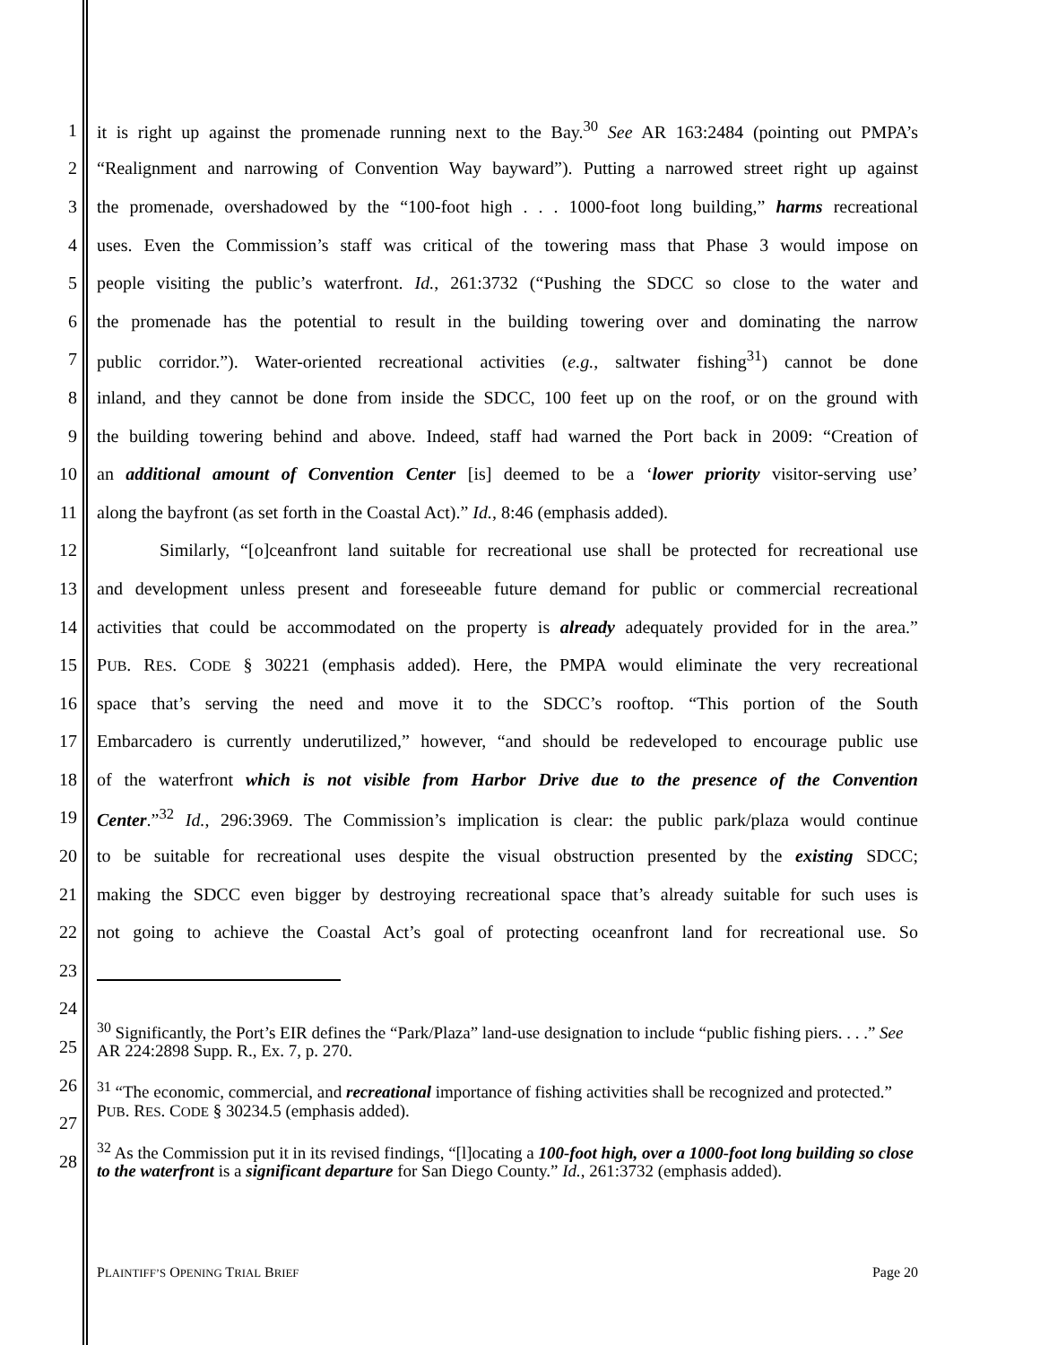1 it is right up against the promenade running next to the Bay.<sup>30</sup> See AR 163:2484 (pointing out PMPA’s
2 “Realignment and narrowing of Convention Way bayward”). Putting a narrowed street right up against
3 the promenade, overshadowed by the “100-foot high . . . 1000-foot long building,” harms recreational
4 uses. Even the Commission’s staff was critical of the towering mass that Phase 3 would impose on
5 people visiting the public’s waterfront. Id., 261:3732 (“Pushing the SDCC so close to the water and
6 the promenade has the potential to result in the building towering over and dominating the narrow
7 public corridor.”). Water-oriented recreational activities (e.g., saltwater fishing<sup>31</sup>) cannot be done
8 inland, and they cannot be done from inside the SDCC, 100 feet up on the roof, or on the ground with
9 the building towering behind and above. Indeed, staff had warned the Port back in 2009: “Creation of
10 an additional amount of Convention Center [is] deemed to be a ‘lower priority visitor-serving use’
11 along the bayfront (as set forth in the Coastal Act).” Id., 8:46 (emphasis added).
12 Similarly, “[o]ceanfront land suitable for recreational use shall be protected for recreational use
13 and development unless present and foreseeable future demand for public or commercial recreational
14 activities that could be accommodated on the property is already adequately provided for in the area.”
15 PUB. RES. CODE § 30221 (emphasis added). Here, the PMPA would eliminate the very recreational
16 space that’s serving the need and move it to the SDCC’s rooftop. “This portion of the South
17 Embarcadero is currently underutilized,” however, “and should be redeveloped to encourage public use
18 of the waterfront which is not visible from Harbor Drive due to the presence of the Convention
19 Center.”<sup>32</sup> Id., 296:3969. The Commission’s implication is clear: the public park/plaza would continue
20 to be suitable for recreational uses despite the visual obstruction presented by the existing SDCC;
21 making the SDCC even bigger by destroying recreational space that’s already suitable for such uses is
22 not going to achieve the Coastal Act’s goal of protecting oceanfront land for recreational use. So
23
24
25
26
27
28
<sup>30</sup> Significantly, the Port’s EIR defines the “Park/Plaza” land-use designation to include “public fishing piers. . . .” See AR 224:2898 Supp. R., Ex. 7, p. 270.
<sup>31</sup> “The economic, commercial, and recreational importance of fishing activities shall be recognized and protected.” PUB. RES. CODE § 30234.5 (emphasis added).
<sup>32</sup> As the Commission put it in its revised findings, “[l]ocating a 100-foot high, over a 1000-foot long building so close to the waterfront is a significant departure for San Diego County.” Id., 261:3732 (emphasis added).
PLAINTIFF’S OPENING TRIAL BRIEF Page 20